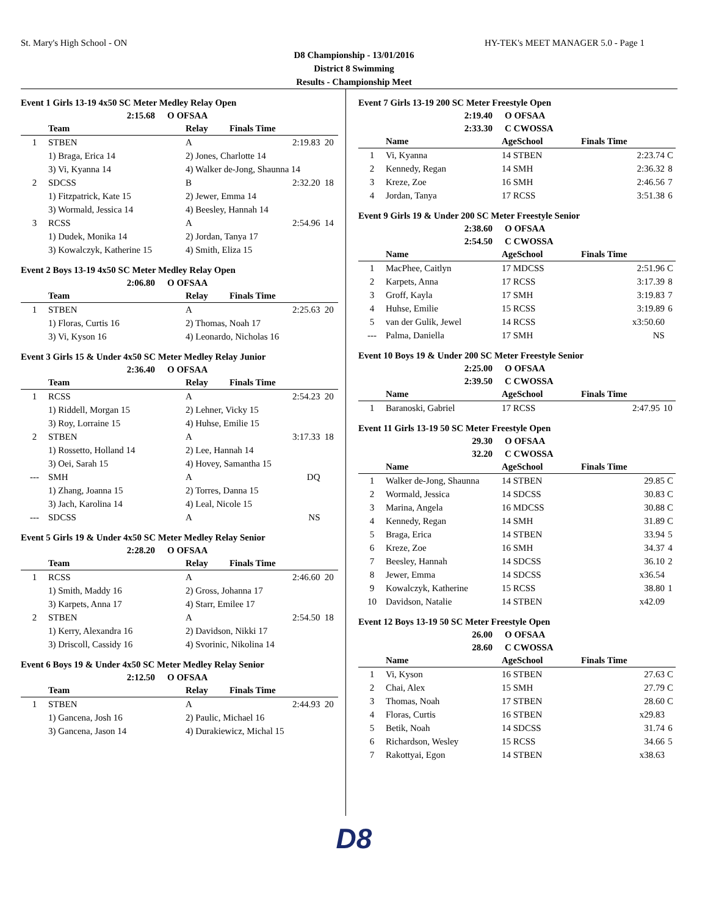St. Mary's High School - ON HY-TEK's MEET MANAGER 5.0 - Page 1
D8 Championship - 13/01/2016
District 8 Swimming
Results - Championship Meet
Event 1 Girls 13-19 4x50 SC Meter Medley Relay Open
2:15.68 O OFSAA
| | Team | Relay | Finals Time | |
| --- | --- | --- | --- | --- |
| 1 | STBEN | A | 2:19.83 | 20 |
| | 1) Braga, Erica 14 | 2) Jones, Charlotte 14 | | |
| | 3) Vi, Kyanna 14 | 4) Walker de-Jong, Shaunna 14 | | |
| 2 | SDCSS | B | 2:32.20 | 18 |
| | 1) Fitzpatrick, Kate 15 | 2) Jewer, Emma 14 | | |
| | 3) Wormald, Jessica 14 | 4) Beesley, Hannah 14 | | |
| 3 | RCSS | A | 2:54.96 | 14 |
| | 1) Dudek, Monika 14 | 2) Jordan, Tanya 17 | | |
| | 3) Kowalczyk, Katherine 15 | 4) Smith, Eliza 15 | | |
Event 2 Boys 13-19 4x50 SC Meter Medley Relay Open
2:06.80 O OFSAA
| | Team | Relay | Finals Time | |
| --- | --- | --- | --- | --- |
| 1 | STBEN | A | 2:25.63 | 20 |
| | 1) Floras, Curtis 16 | 2) Thomas, Noah 17 | | |
| | 3) Vi, Kyson 16 | 4) Leonardo, Nicholas 16 | | |
Event 3 Girls 15 & Under 4x50 SC Meter Medley Relay Junior
2:36.40 O OFSAA
| | Team | Relay | Finals Time | |
| --- | --- | --- | --- | --- |
| 1 | RCSS | A | 2:54.23 | 20 |
| | 1) Riddell, Morgan 15 | 2) Lehner, Vicky 15 | | |
| | 3) Roy, Lorraine 15 | 4) Huhse, Emilie 15 | | |
| 2 | STBEN | A | 3:17.33 | 18 |
| | 1) Rossetto, Holland 14 | 2) Lee, Hannah 14 | | |
| | 3) Oei, Sarah 15 | 4) Hovey, Samantha 15 | | |
| --- | SMH | A | DQ | |
| | 1) Zhang, Joanna 15 | 2) Torres, Danna 15 | | |
| | 3) Jach, Karolina 14 | 4) Leal, Nicole 15 | | |
| --- | SDCSS | A | NS | |
Event 5 Girls 19 & Under 4x50 SC Meter Medley Relay Senior
2:28.20 O OFSAA
| | Team | Relay | Finals Time | |
| --- | --- | --- | --- | --- |
| 1 | RCSS | A | 2:46.60 | 20 |
| | 1) Smith, Maddy 16 | 2) Gross, Johanna 17 | | |
| | 3) Karpets, Anna 17 | 4) Starr, Emilee 17 | | |
| 2 | STBEN | A | 2:54.50 | 18 |
| | 1) Kerry, Alexandra 16 | 2) Davidson, Nikki 17 | | |
| | 3) Driscoll, Cassidy 16 | 4) Svorinic, Nikolina 14 | | |
Event 6 Boys 19 & Under 4x50 SC Meter Medley Relay Senior
2:12.50 O OFSAA
| | Team | Relay | Finals Time | |
| --- | --- | --- | --- | --- |
| 1 | STBEN | A | 2:44.93 | 20 |
| | 1) Gancena, Josh 16 | 2) Paulic, Michael 16 | | |
| | 3) Gancena, Jason 14 | 4) Durakiewicz, Michal 15 | | |
Event 7 Girls 13-19 200 SC Meter Freestyle Open
2:19.40 O OFSAA
2:33.30 C CWOSSA
| | Name | AgeSchool | Finals Time | |
| --- | --- | --- | --- | --- |
| 1 | Vi, Kyanna | 14 STBEN | 2:23.74 | C |
| 2 | Kennedy, Regan | 14 SMH | 2:36.32 | 8 |
| 3 | Kreze, Zoe | 16 SMH | 2:46.56 | 7 |
| 4 | Jordan, Tanya | 17 RCSS | 3:51.38 | 6 |
Event 9 Girls 19 & Under 200 SC Meter Freestyle Senior
2:38.60 O OFSAA
2:54.50 C CWOSSA
| | Name | AgeSchool | Finals Time | |
| --- | --- | --- | --- | --- |
| 1 | MacPhee, Caitlyn | 17 MDCSS | 2:51.96 | C |
| 2 | Karpets, Anna | 17 RCSS | 3:17.39 | 8 |
| 3 | Groff, Kayla | 17 SMH | 3:19.83 | 7 |
| 4 | Huhse, Emilie | 15 RCSS | 3:19.89 | 6 |
| 5 | van der Gulik, Jewel | 14 RCSS | x3:50.60 | |
| --- | Palma, Daniella | 17 SMH | NS | |
Event 10 Boys 19 & Under 200 SC Meter Freestyle Senior
2:25.00 O OFSAA
2:39.50 C CWOSSA
| | Name | AgeSchool | Finals Time | |
| --- | --- | --- | --- | --- |
| 1 | Baranoski, Gabriel | 17 RCSS | 2:47.95 | 10 |
Event 11 Girls 13-19 50 SC Meter Freestyle Open
29.30 O OFSAA
32.20 C CWOSSA
| | Name | AgeSchool | Finals Time | |
| --- | --- | --- | --- | --- |
| 1 | Walker de-Jong, Shaunna | 14 STBEN | 29.85 | C |
| 2 | Wormald, Jessica | 14 SDCSS | 30.83 | C |
| 3 | Marina, Angela | 16 MDCSS | 30.88 | C |
| 4 | Kennedy, Regan | 14 SMH | 31.89 | C |
| 5 | Braga, Erica | 14 STBEN | 33.94 | 5 |
| 6 | Kreze, Zoe | 16 SMH | 34.37 | 4 |
| 7 | Beesley, Hannah | 14 SDCSS | 36.10 | 2 |
| 8 | Jewer, Emma | 14 SDCSS | x36.54 | |
| 9 | Kowalczyk, Katherine | 15 RCSS | 38.80 | 1 |
| 10 | Davidson, Natalie | 14 STBEN | x42.09 | |
Event 12 Boys 13-19 50 SC Meter Freestyle Open
26.00 O OFSAA
28.60 C CWOSSA
| | Name | AgeSchool | Finals Time | |
| --- | --- | --- | --- | --- |
| 1 | Vi, Kyson | 16 STBEN | 27.63 | C |
| 2 | Chai, Alex | 15 SMH | 27.79 | C |
| 3 | Thomas, Noah | 17 STBEN | 28.60 | C |
| 4 | Floras, Curtis | 16 STBEN | x29.83 | |
| 5 | Betik, Noah | 14 SDCSS | 31.74 | 6 |
| 6 | Richardson, Wesley | 15 RCSS | 34.66 | 5 |
| 7 | Rakottyai, Egon | 14 STBEN | x38.63 | |
D8